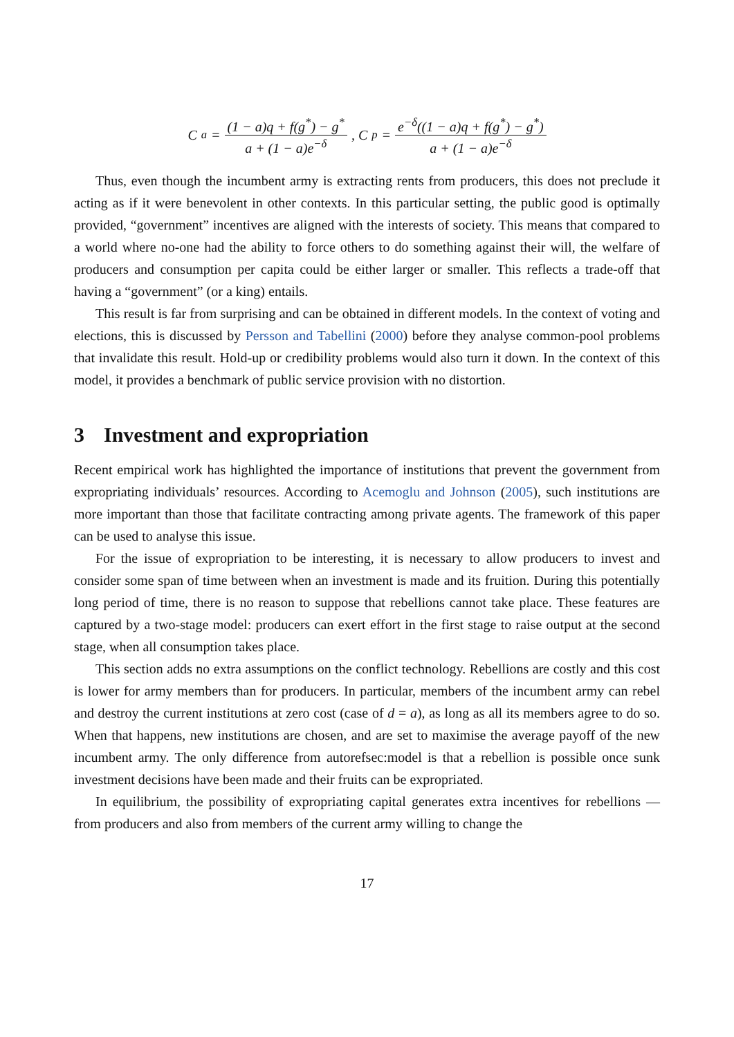C<sub>a</sub> = (1 − a)q + f(g<sup>*</sup>) − g<sup>*</sup> a + (1 − a)e<sup>−δ</sup> , C<sub>p</sub> = e<sup>−δ</sup>((1 − a)q + f(g<sup>*</sup>) − g<sup>*</sup>) a + (1 − a)e<sup>−δ</sup>
Thus, even though the incumbent army is extracting rents from producers, this does not preclude it acting as if it were benevolent in other contexts. In this particular setting, the public good is optimally provided, “government” incentives are aligned with the interests of society. This means that compared to a world where no-one had the ability to force others to do something against their will, the welfare of producers and consumption per capita could be either larger or smaller. This reflects a trade-off that having a “government” (or a king) entails.
This result is far from surprising and can be obtained in different models. In the context of voting and elections, this is discussed by Persson and Tabellini (2000) before they analyse common-pool problems that invalidate this result. Hold-up or credibility problems would also turn it down. In the context of this model, it provides a benchmark of public service provision with no distortion.
3 Investment and expropriation
Recent empirical work has highlighted the importance of institutions that prevent the government from expropriating individuals’ resources. According to Acemoglu and Johnson (2005), such institutions are more important than those that facilitate contracting among private agents. The framework of this paper can be used to analyse this issue.
For the issue of expropriation to be interesting, it is necessary to allow producers to invest and consider some span of time between when an investment is made and its fruition. During this potentially long period of time, there is no reason to suppose that rebellions cannot take place. These features are captured by a two-stage model: producers can exert effort in the first stage to raise output at the second stage, when all consumption takes place.
This section adds no extra assumptions on the conflict technology. Rebellions are costly and this cost is lower for army members than for producers. In particular, members of the incumbent army can rebel and destroy the current institutions at zero cost (case of d = a), as long as all its members agree to do so. When that happens, new institutions are chosen, and are set to maximise the average payoff of the new incumbent army. The only difference from autorefsec:model is that a rebellion is possible once sunk investment decisions have been made and their fruits can be expropriated.
In equilibrium, the possibility of expropriating capital generates extra incentives for rebellions — from producers and also from members of the current army willing to change the
17